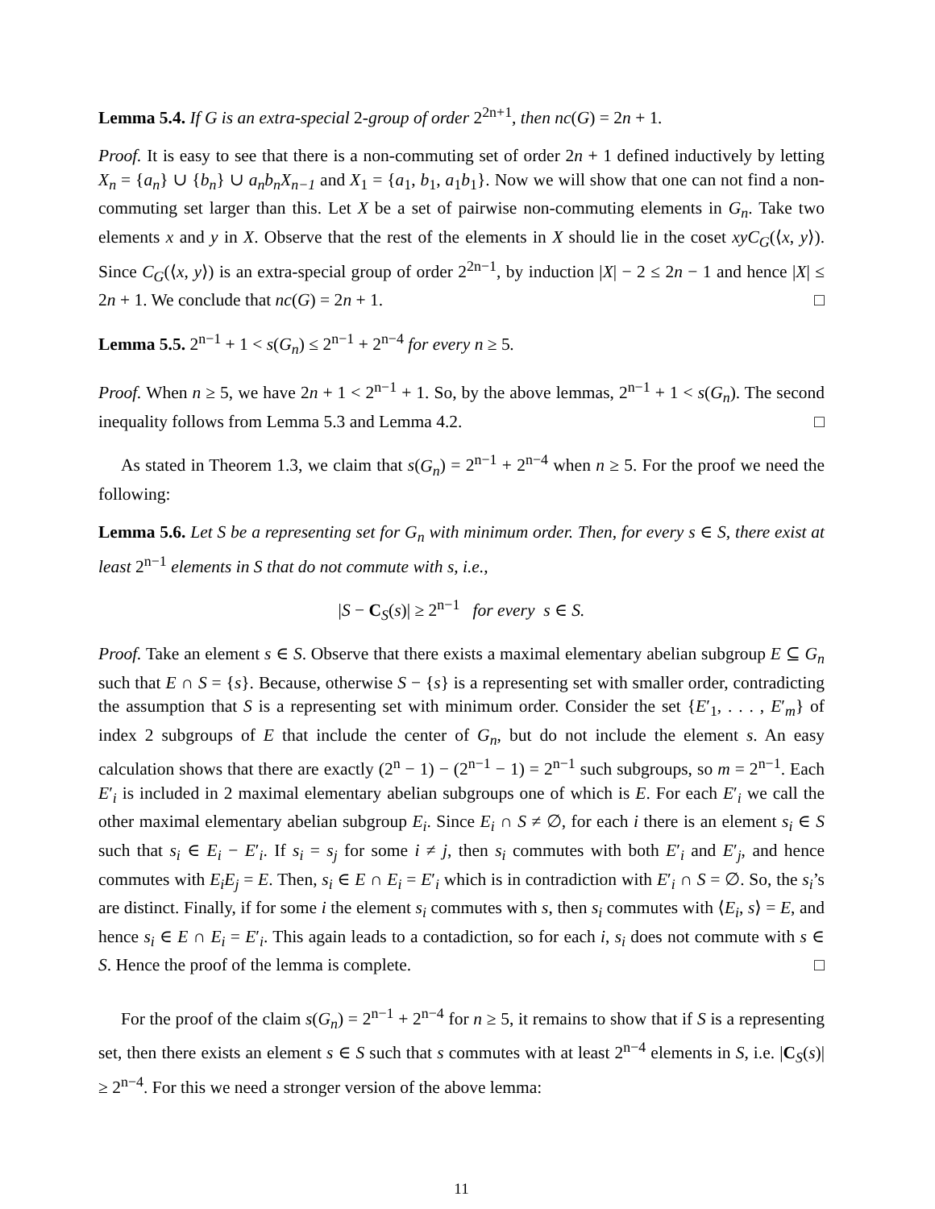Lemma 5.4. If G is an extra-special 2-group of order 2<sup>2n+1</sup>, then nc(G) = 2n + 1.
Proof. It is easy to see that there is a non-commuting set of order 2n + 1 defined inductively by letting X<sub>n</sub> = {a<sub>n</sub>} ∪ {b<sub>n</sub>} ∪ a<sub>n</sub>b<sub>n</sub>X<sub>n−1</sub> and X<sub>1</sub> = {a<sub>1</sub>, b<sub>1</sub>, a<sub>1</sub>b<sub>1</sub>}. Now we will show that one can not find a non-commuting set larger than this. Let X be a set of pairwise non-commuting elements in G<sub>n</sub>. Take two elements x and y in X. Observe that the rest of the elements in X should lie in the coset xyC<sub>G</sub>(⟨x, y⟩). Since C<sub>G</sub>(⟨x, y⟩) is an extra-special group of order 2<sup>2n−1</sup>, by induction |X| − 2 ≤ 2n − 1 and hence |X| ≤ 2n + 1. We conclude that nc(G) = 2n + 1. □
Lemma 5.5. 2<sup>n−1</sup> + 1 < s(G<sub>n</sub>) ≤ 2<sup>n−1</sup> + 2<sup>n−4</sup> for every n ≥ 5.
Proof. When n ≥ 5, we have 2n + 1 < 2<sup>n−1</sup> + 1. So, by the above lemmas, 2<sup>n−1</sup> + 1 < s(G<sub>n</sub>). The second inequality follows from Lemma 5.3 and Lemma 4.2. □
As stated in Theorem 1.3, we claim that s(G<sub>n</sub>) = 2<sup>n−1</sup> + 2<sup>n−4</sup> when n ≥ 5. For the proof we need the following:
Lemma 5.6. Let S be a representing set for G<sub>n</sub> with minimum order. Then, for every s ∈ S, there exist at least 2<sup>n−1</sup> elements in S that do not commute with s, i.e.,
|S − C<sub>S</sub>(s)| ≥ 2<sup>n−1</sup> for every s ∈ S.
Proof. Take an element s ∈ S. Observe that there exists a maximal elementary abelian subgroup E ⊆ G<sub>n</sub> such that E ∩ S = {s}. Because, otherwise S − {s} is a representing set with smaller order, contradicting the assumption that S is a representing set with minimum order. Consider the set {E′<sub>1</sub>, . . . , E′<sub>m</sub>} of index 2 subgroups of E that include the center of G<sub>n</sub>, but do not include the element s. An easy calculation shows that there are exactly (2<sup>n</sup> − 1) − (2<sup>n−1</sup> − 1) = 2<sup>n−1</sup> such subgroups, so m = 2<sup>n−1</sup>. Each E′<sub>i</sub> is included in 2 maximal elementary abelian subgroups one of which is E. For each E′<sub>i</sub> we call the other maximal elementary abelian subgroup E<sub>i</sub>. Since E<sub>i</sub> ∩ S ≠ ∅, for each i there is an element s<sub>i</sub> ∈ S such that s<sub>i</sub> ∈ E<sub>i</sub> − E′<sub>i</sub>. If s<sub>i</sub> = s<sub>j</sub> for some i ≠ j, then s<sub>i</sub> commutes with both E′<sub>i</sub> and E′<sub>j</sub>, and hence commutes with E<sub>i</sub>E<sub>j</sub> = E. Then, s<sub>i</sub> ∈ E ∩ E<sub>i</sub> = E′<sub>i</sub> which is in contradiction with E′<sub>i</sub> ∩ S = ∅. So, the s<sub>i</sub>’s are distinct. Finally, if for some i the element s<sub>i</sub> commutes with s, then s<sub>i</sub> commutes with ⟨E<sub>i</sub>, s⟩ = E, and hence s<sub>i</sub> ∈ E ∩ E<sub>i</sub> = E′<sub>i</sub>. This again leads to a contadiction, so for each i, s<sub>i</sub> does not commute with s ∈ S. Hence the proof of the lemma is complete. □
For the proof of the claim s(G<sub>n</sub>) = 2<sup>n−1</sup> + 2<sup>n−4</sup> for n ≥ 5, it remains to show that if S is a representing set, then there exists an element s ∈ S such that s commutes with at least 2<sup>n−4</sup> elements in S, i.e. |C<sub>S</sub>(s)| ≥ 2<sup>n−4</sup>. For this we need a stronger version of the above lemma:
11